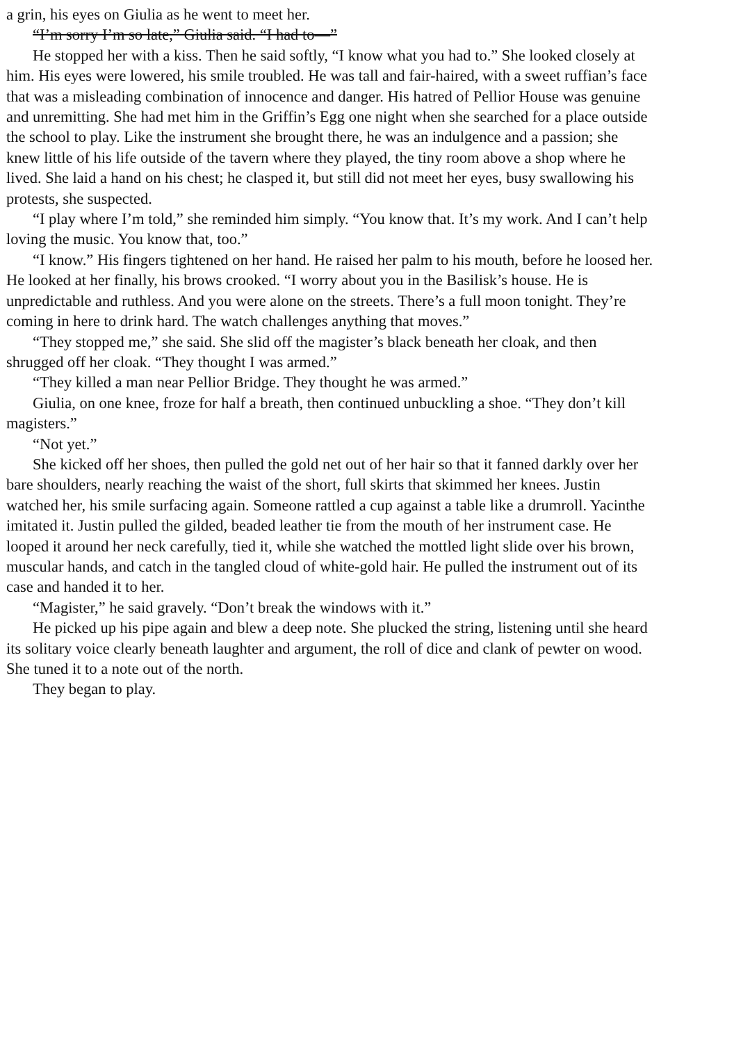a grin, his eyes on Giulia as he went to meet her.
“I’m sorry I’m so late,” Giulia said. “I had to—”
He stopped her with a kiss. Then he said softly, “I know what you had to.” She looked closely at
him. His eyes were lowered, his smile troubled. He was tall and fair-haired, with a sweet ruffian’s face
that was a misleading combination of innocence and danger. His hatred of Pellior House was genuine
and unremitting. She had met him in the Griffin’s Egg one night when she searched for a place outside
the school to play. Like the instrument she brought there, he was an indulgence and a passion; she
knew little of his life outside of the tavern where they played, the tiny room above a shop where he
lived. She laid a hand on his chest; he clasped it, but still did not meet her eyes, busy swallowing his
protests, she suspected.
“I play where I’m told,” she reminded him simply. “You know that. It’s my work. And I can’t help
loving the music. You know that, too.”
“I know.” His fingers tightened on her hand. He raised her palm to his mouth, before he loosed her.
He looked at her finally, his brows crooked. “I worry about you in the Basilisk’s house. He is
unpredictable and ruthless. And you were alone on the streets. There’s a full moon tonight. They’re
coming in here to drink hard. The watch challenges anything that moves.”
“They stopped me,” she said. She slid off the magister’s black beneath her cloak, and then
shrugged off her cloak. “They thought I was armed.”
“They killed a man near Pellior Bridge. They thought he was armed.”
Giulia, on one knee, froze for half a breath, then continued unbuckling a shoe. “They don’t kill
magisters.”
“Not yet.”
She kicked off her shoes, then pulled the gold net out of her hair so that it fanned darkly over her
bare shoulders, nearly reaching the waist of the short, full skirts that skimmed her knees. Justin
watched her, his smile surfacing again. Someone rattled a cup against a table like a drumroll. Yacinthe
imitated it. Justin pulled the gilded, beaded leather tie from the mouth of her instrument case. He
looped it around her neck carefully, tied it, while she watched the mottled light slide over his brown,
muscular hands, and catch in the tangled cloud of white-gold hair. He pulled the instrument out of its
case and handed it to her.
“Magister,” he said gravely. “Don’t break the windows with it.”
He picked up his pipe again and blew a deep note. She plucked the string, listening until she heard
its solitary voice clearly beneath laughter and argument, the roll of dice and clank of pewter on wood.
She tuned it to a note out of the north.
They began to play.